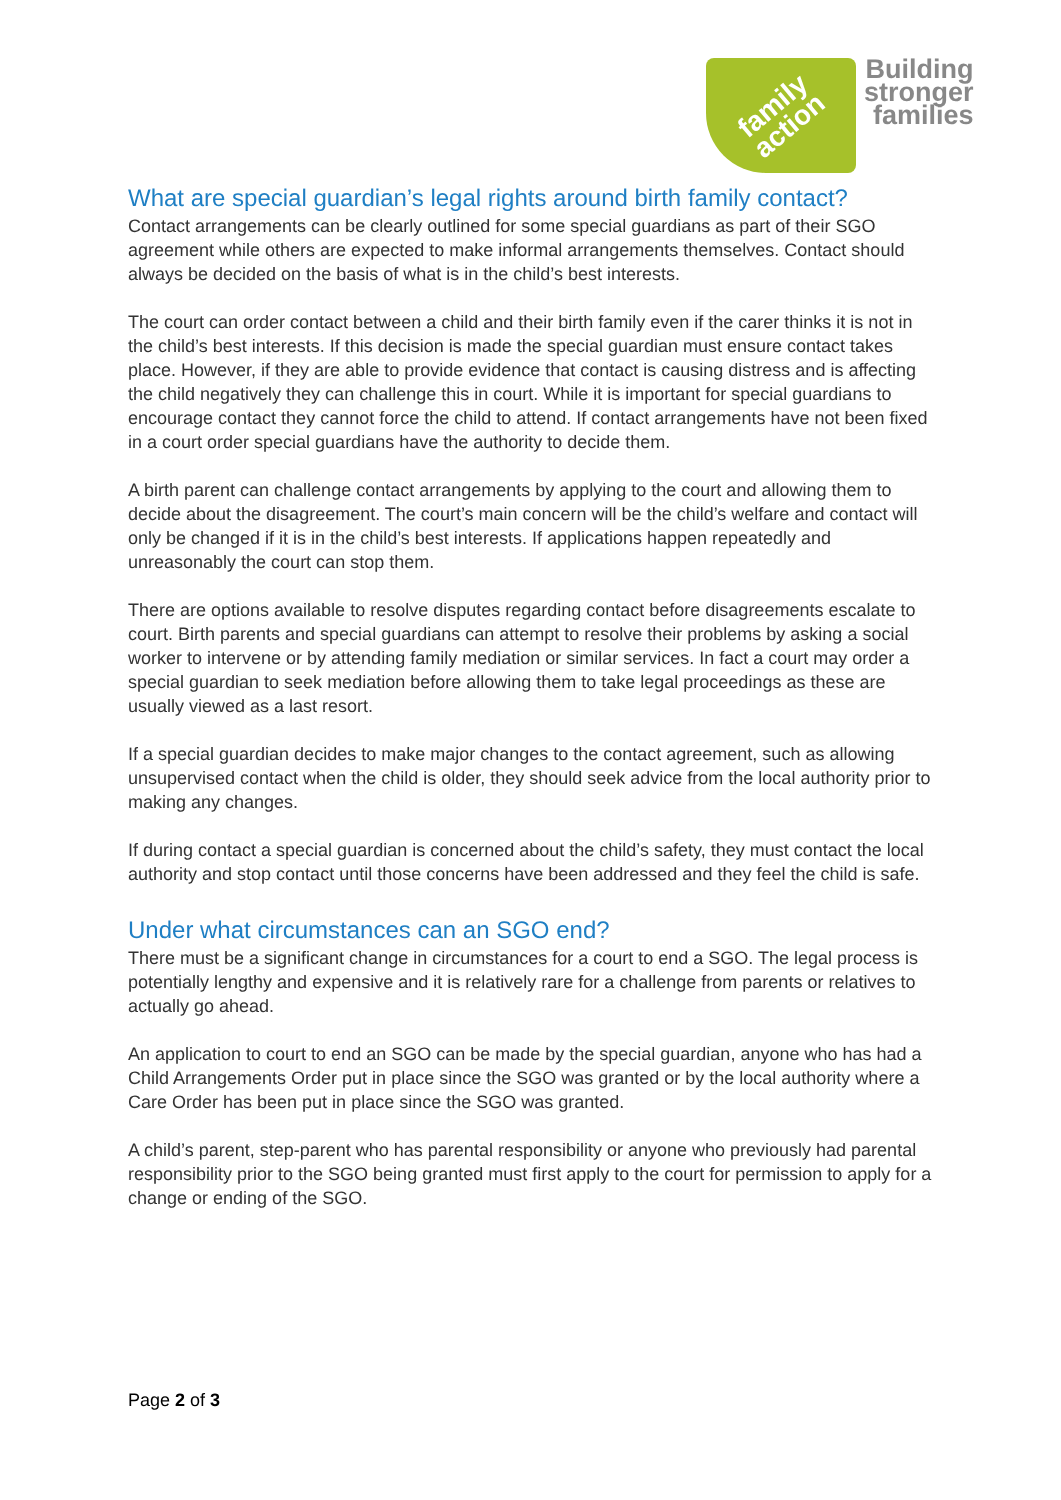family
action
Building
stronger
families
What are special guardian’s legal rights around birth family contact?
Contact arrangements can be clearly outlined for some special guardians as part of their SGO agreement while others are expected to make informal arrangements themselves. Contact should always be decided on the basis of what is in the child’s best interests.
The court can order contact between a child and their birth family even if the carer thinks it is not in the child’s best interests. If this decision is made the special guardian must ensure contact takes place. However, if they are able to provide evidence that contact is causing distress and is affecting the child negatively they can challenge this in court. While it is important for special guardians to encourage contact they cannot force the child to attend. If contact arrangements have not been fixed in a court order special guardians have the authority to decide them.
A birth parent can challenge contact arrangements by applying to the court and allowing them to decide about the disagreement. The court’s main concern will be the child’s welfare and contact will only be changed if it is in the child’s best interests. If applications happen repeatedly and unreasonably the court can stop them.
There are options available to resolve disputes regarding contact before disagreements escalate to court. Birth parents and special guardians can attempt to resolve their problems by asking a social worker to intervene or by attending family mediation or similar services. In fact a court may order a special guardian to seek mediation before allowing them to take legal proceedings as these are usually viewed as a last resort.
If a special guardian decides to make major changes to the contact agreement, such as allowing unsupervised contact when the child is older, they should seek advice from the local authority prior to making any changes.
If during contact a special guardian is concerned about the child’s safety, they must contact the local authority and stop contact until those concerns have been addressed and they feel the child is safe.
Under what circumstances can an SGO end?
There must be a significant change in circumstances for a court to end a SGO. The legal process is potentially lengthy and expensive and it is relatively rare for a challenge from parents or relatives to actually go ahead.
An application to court to end an SGO can be made by the special guardian, anyone who has had a Child Arrangements Order put in place since the SGO was granted or by the local authority where a Care Order has been put in place since the SGO was granted.
A child’s parent, step-parent who has parental responsibility or anyone who previously had parental responsibility prior to the SGO being granted must first apply to the court for permission to apply for a change or ending of the SGO.
Page 2 of 3